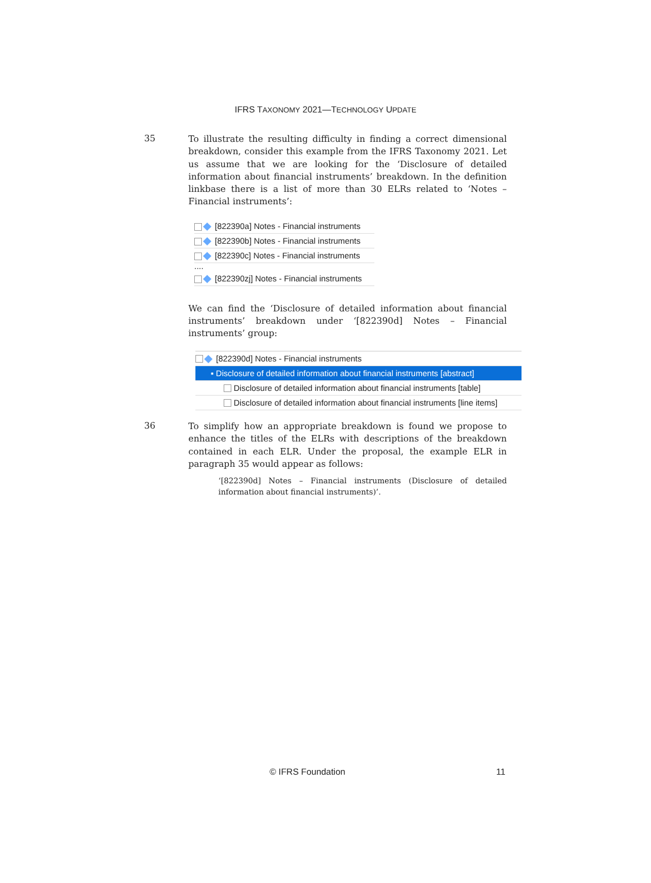IFRS TAXONOMY 2021—TECHNOLOGY UPDATE
35
To illustrate the resulting difficulty in finding a correct dimensional breakdown, consider this example from the IFRS Taxonomy 2021. Let us assume that we are looking for the ‘Disclosure of detailed information about financial instruments’ breakdown. In the definition linkbase there is a list of more than 30 ELRs related to ‘Notes – Financial instruments’:
[822390a] Notes - Financial instruments
[822390b] Notes - Financial instruments
[822390c] Notes - Financial instruments
....
[822390zj] Notes - Financial instruments
We can find the ‘Disclosure of detailed information about financial instruments’ breakdown under ‘[822390d] Notes – Financial instruments’ group:
[822390d] Notes - Financial instruments
▪ Disclosure of detailed information about financial instruments [abstract]
Disclosure of detailed information about financial instruments [table]
Disclosure of detailed information about financial instruments [line items]
36
To simplify how an appropriate breakdown is found we propose to enhance the titles of the ELRs with descriptions of the breakdown contained in each ELR. Under the proposal, the example ELR in paragraph 35 would appear as follows:
‘[822390d] Notes – Financial instruments (Disclosure of detailed information about financial instruments)’.
© IFRS Foundation 11